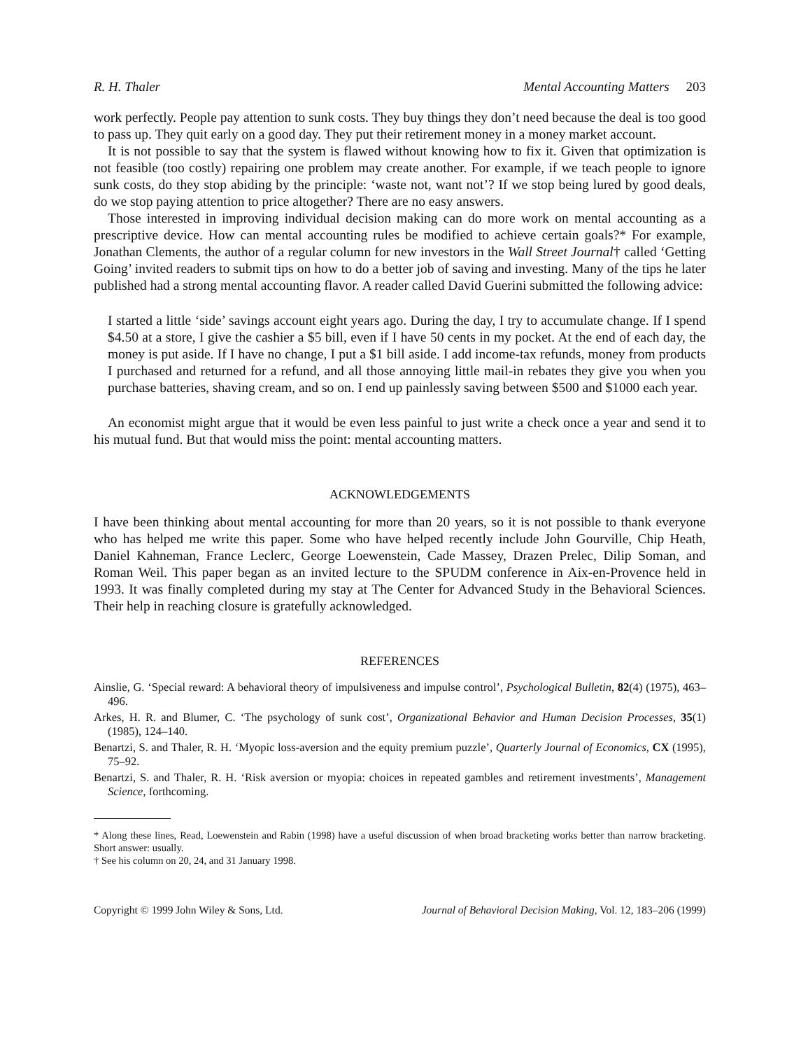R. H. Thaler Mental Accounting Matters 203
work perfectly. People pay attention to sunk costs. They buy things they don’t need because the deal is too good to pass up. They quit early on a good day. They put their retirement money in a money market account.
It is not possible to say that the system is flawed without knowing how to fix it. Given that optimization is not feasible (too costly) repairing one problem may create another. For example, if we teach people to ignore sunk costs, do they stop abiding by the principle: ‘waste not, want not’? If we stop being lured by good deals, do we stop paying attention to price altogether? There are no easy answers.
Those interested in improving individual decision making can do more work on mental accounting as a prescriptive device. How can mental accounting rules be modified to achieve certain goals?* For example, Jonathan Clements, the author of a regular column for new investors in the Wall Street Journal† called ‘Getting Going’ invited readers to submit tips on how to do a better job of saving and investing. Many of the tips he later published had a strong mental accounting flavor. A reader called David Guerini submitted the following advice:
I started a little ‘side’ savings account eight years ago. During the day, I try to accumulate change. If I spend $4.50 at a store, I give the cashier a $5 bill, even if I have 50 cents in my pocket. At the end of each day, the money is put aside. If I have no change, I put a $1 bill aside. I add income-tax refunds, money from products I purchased and returned for a refund, and all those annoying little mail-in rebates they give you when you purchase batteries, shaving cream, and so on. I end up painlessly saving between $500 and $1000 each year.
An economist might argue that it would be even less painful to just write a check once a year and send it to his mutual fund. But that would miss the point: mental accounting matters.
ACKNOWLEDGEMENTS
I have been thinking about mental accounting for more than 20 years, so it is not possible to thank everyone who has helped me write this paper. Some who have helped recently include John Gourville, Chip Heath, Daniel Kahneman, France Leclerc, George Loewenstein, Cade Massey, Drazen Prelec, Dilip Soman, and Roman Weil. This paper began as an invited lecture to the SPUDM conference in Aix-en-Provence held in 1993. It was finally completed during my stay at The Center for Advanced Study in the Behavioral Sciences. Their help in reaching closure is gratefully acknowledged.
REFERENCES
Ainslie, G. ‘Special reward: A behavioral theory of impulsiveness and impulse control’, Psychological Bulletin, 82(4) (1975), 463–496.
Arkes, H. R. and Blumer, C. ‘The psychology of sunk cost’, Organizational Behavior and Human Decision Processes, 35(1) (1985), 124–140.
Benartzi, S. and Thaler, R. H. ‘Myopic loss-aversion and the equity premium puzzle’, Quarterly Journal of Economics, CX (1995), 75–92.
Benartzi, S. and Thaler, R. H. ‘Risk aversion or myopia: choices in repeated gambles and retirement investments’, Management Science, forthcoming.
* Along these lines, Read, Loewenstein and Rabin (1998) have a useful discussion of when broad bracketing works better than narrow bracketing. Short answer: usually.
† See his column on 20, 24, and 31 January 1998.
Copyright © 1999 John Wiley & Sons, Ltd. Journal of Behavioral Decision Making, Vol. 12, 183–206 (1999)